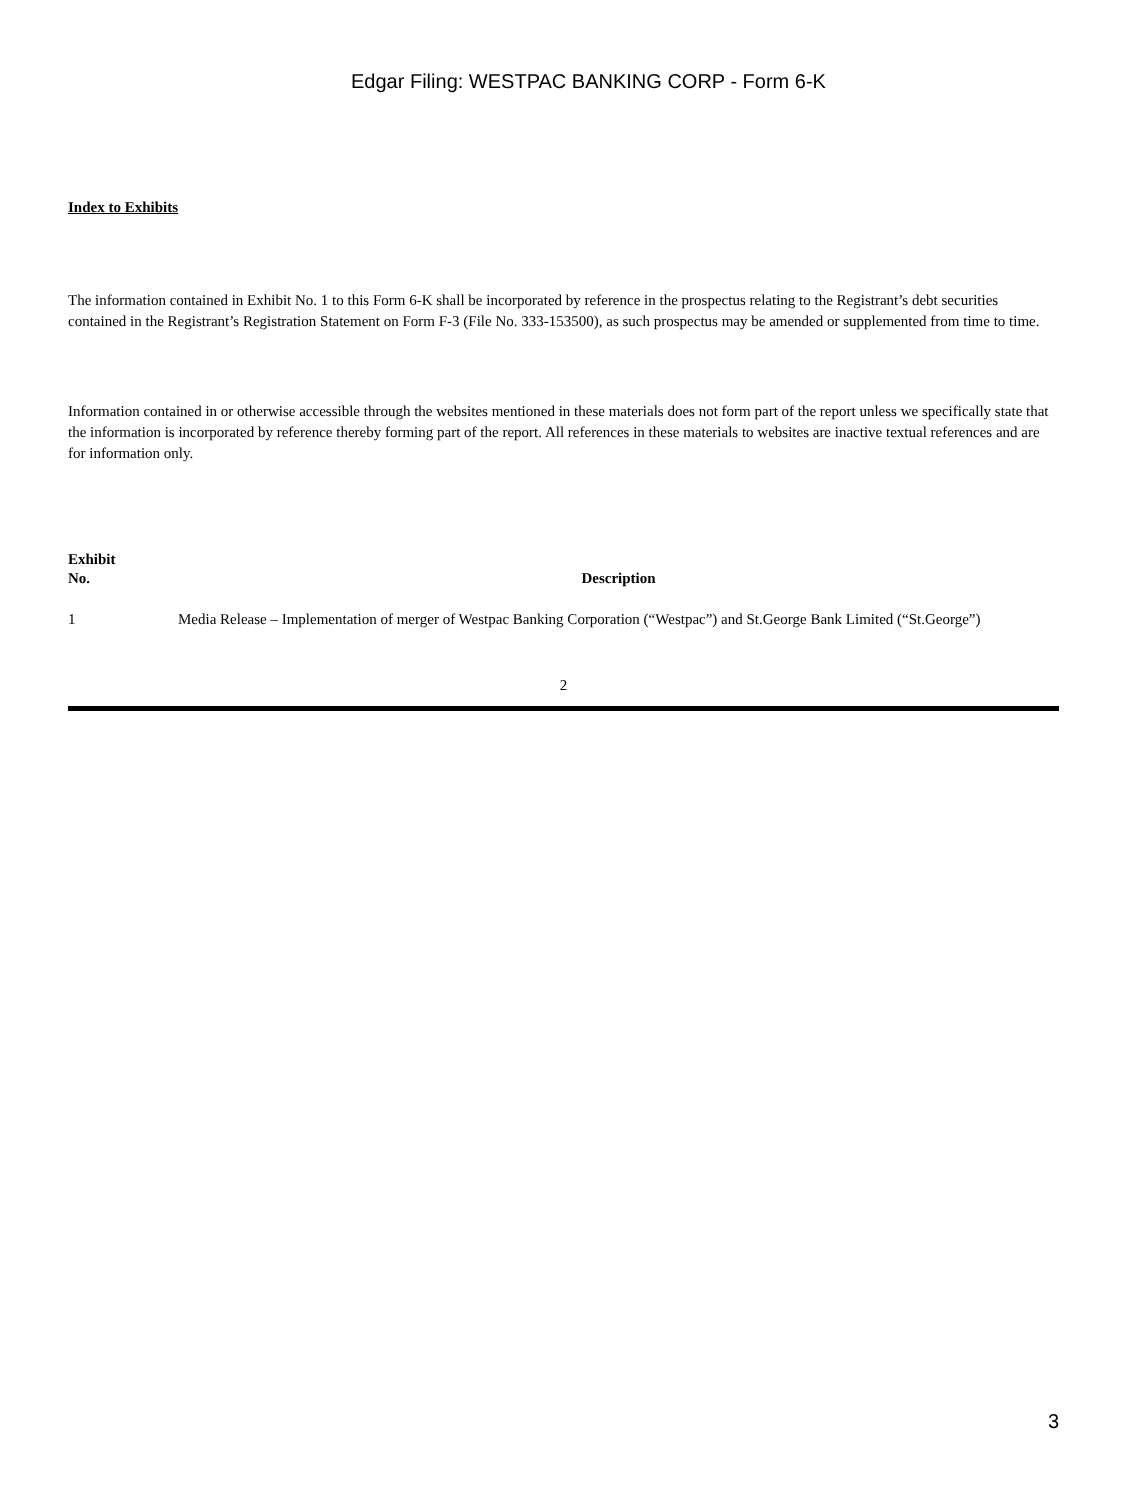Edgar Filing: WESTPAC BANKING CORP - Form 6-K
Index to Exhibits
The information contained in Exhibit No. 1 to this Form 6-K shall be incorporated by reference in the prospectus relating to the Registrant’s debt securities contained in the Registrant’s Registration Statement on Form F-3 (File No. 333-153500), as such prospectus may be amended or supplemented from time to time.
Information contained in or otherwise accessible through the websites mentioned in these materials does not form part of the report unless we specifically state that the information is incorporated by reference thereby forming part of the report. All references in these materials to websites are inactive textual references and are for information only.
| Exhibit No. | Description |
| --- | --- |
| 1 | Media Release – Implementation of merger of Westpac Banking Corporation (“Westpac”) and St.George Bank Limited (“St.George”) |
2
3